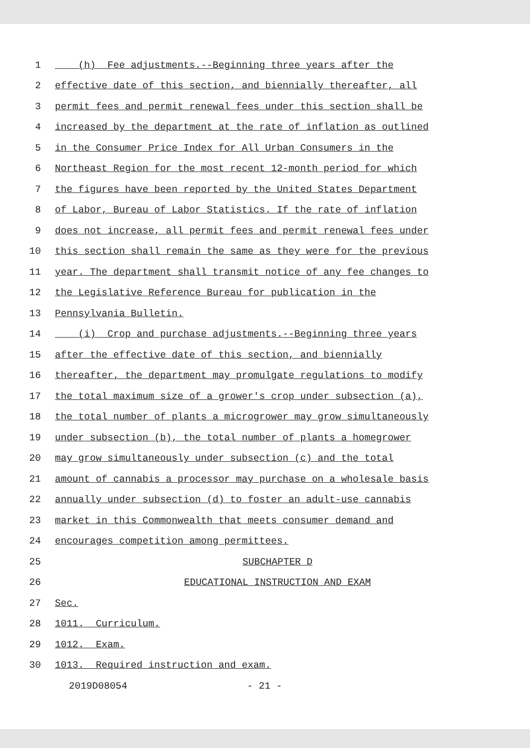1 (h) Fee adjustments.--Beginning three years after the
2 effective date of this section, and biennially thereafter, all
3 permit fees and permit renewal fees under this section shall be
4 increased by the department at the rate of inflation as outlined
5 in the Consumer Price Index for All Urban Consumers in the
6 Northeast Region for the most recent 12-month period for which
7 the figures have been reported by the United States Department
8 of Labor, Bureau of Labor Statistics. If the rate of inflation
9 does not increase, all permit fees and permit renewal fees under
10 this section shall remain the same as they were for the previous
11 year. The department shall transmit notice of any fee changes to
12 the Legislative Reference Bureau for publication in the
13 Pennsylvania Bulletin.
14 (i) Crop and purchase adjustments.--Beginning three years
15 after the effective date of this section, and biennially
16 thereafter, the department may promulgate regulations to modify
17 the total maximum size of a grower's crop under subsection (a),
18 the total number of plants a microgrower may grow simultaneously
19 under subsection (b), the total number of plants a homegrower
20 may grow simultaneously under subsection (c) and the total
21 amount of cannabis a processor may purchase on a wholesale basis
22 annually under subsection (d) to foster an adult-use cannabis
23 market in this Commonwealth that meets consumer demand and
24 encourages competition among permittees.
25 SUBCHAPTER D
26 EDUCATIONAL INSTRUCTION AND EXAM
27 Sec.
28 1011. Curriculum.
29 1012. Exam.
30 1013. Required instruction and exam.
2019D08054 - 21 -